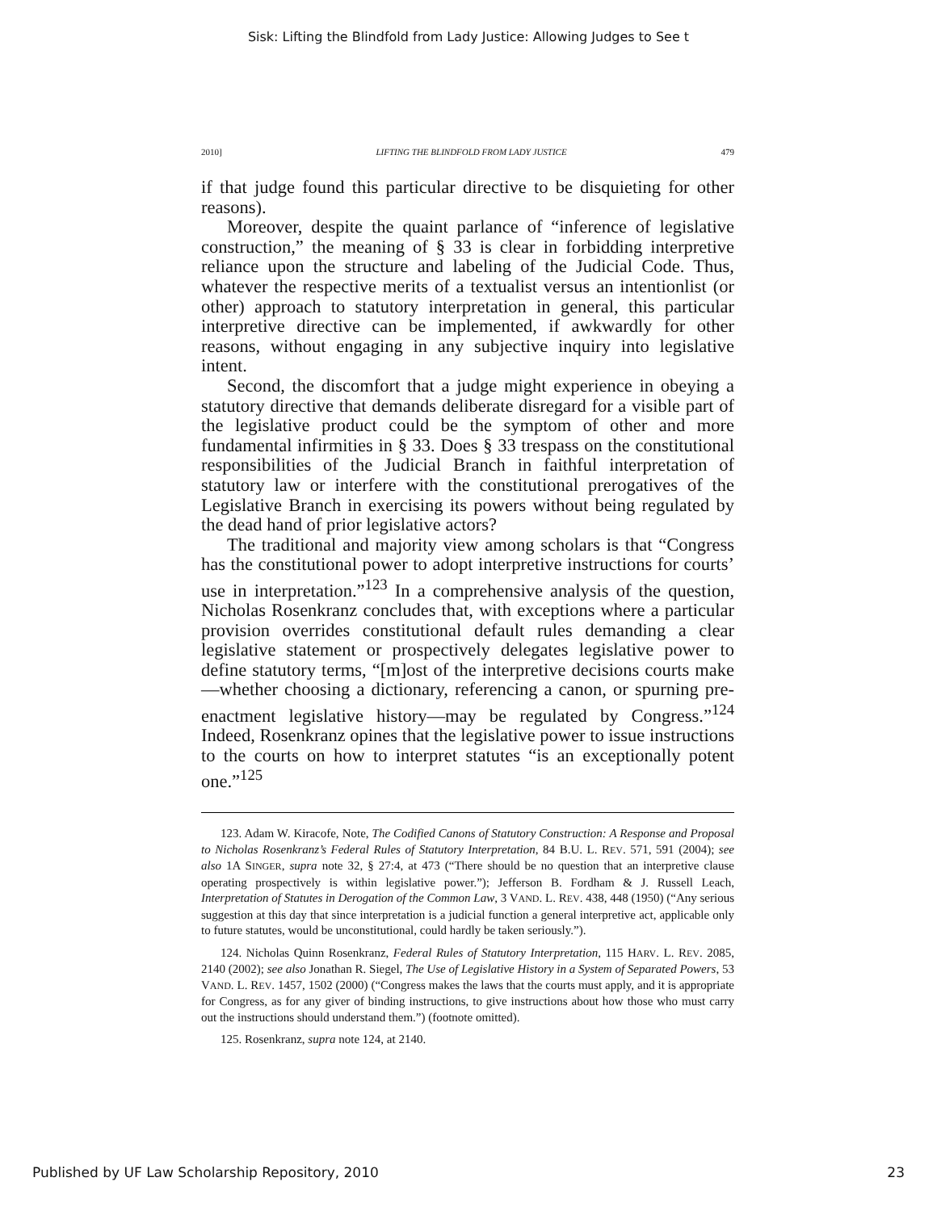Sisk: Lifting the Blindfold from Lady Justice: Allowing Judges to See t
2010] LIFTING THE BLINDFOLD FROM LADY JUSTICE 479
if that judge found this particular directive to be disquieting for other reasons).
Moreover, despite the quaint parlance of “inference of legislative construction,” the meaning of § 33 is clear in forbidding interpretive reliance upon the structure and labeling of the Judicial Code. Thus, whatever the respective merits of a textualist versus an intentionlist (or other) approach to statutory interpretation in general, this particular interpretive directive can be implemented, if awkwardly for other reasons, without engaging in any subjective inquiry into legislative intent.
Second, the discomfort that a judge might experience in obeying a statutory directive that demands deliberate disregard for a visible part of the legislative product could be the symptom of other and more fundamental infirmities in § 33. Does § 33 trespass on the constitutional responsibilities of the Judicial Branch in faithful interpretation of statutory law or interfere with the constitutional prerogatives of the Legislative Branch in exercising its powers without being regulated by the dead hand of prior legislative actors?
The traditional and majority view among scholars is that “Congress has the constitutional power to adopt interpretive instructions for courts’ use in interpretation.”<sup>123</sup> In a comprehensive analysis of the question, Nicholas Rosenkranz concludes that, with exceptions where a particular provision overrides constitutional default rules demanding a clear legislative statement or prospectively delegates legislative power to define statutory terms, “[m]ost of the interpretive decisions courts make—whether choosing a dictionary, referencing a canon, or spurning pre-enactment legislative history—may be regulated by Congress.”<sup>124</sup> Indeed, Rosenkranz opines that the legislative power to issue instructions to the courts on how to interpret statutes “is an exceptionally potent one.”<sup>125</sup>
123. Adam W. Kiracofe, Note, The Codified Canons of Statutory Construction: A Response and Proposal to Nicholas Rosenkranz’s Federal Rules of Statutory Interpretation, 84 B.U. L. REV. 571, 591 (2004); see also 1A SINGER, supra note 32, § 27:4, at 473 (“There should be no question that an interpretive clause operating prospectively is within legislative power.”); Jefferson B. Fordham & J. Russell Leach, Interpretation of Statutes in Derogation of the Common Law, 3 VAND. L. REV. 438, 448 (1950) (“Any serious suggestion at this day that since interpretation is a judicial function a general interpretive act, applicable only to future statutes, would be unconstitutional, could hardly be taken seriously.”).
124. Nicholas Quinn Rosenkranz, Federal Rules of Statutory Interpretation, 115 HARV. L. REV. 2085, 2140 (2002); see also Jonathan R. Siegel, The Use of Legislative History in a System of Separated Powers, 53 VAND. L. REV. 1457, 1502 (2000) (“Congress makes the laws that the courts must apply, and it is appropriate for Congress, as for any giver of binding instructions, to give instructions about how those who must carry out the instructions should understand them.”) (footnote omitted).
125. Rosenkranz, supra note 124, at 2140.
Published by UF Law Scholarship Repository, 2010 23